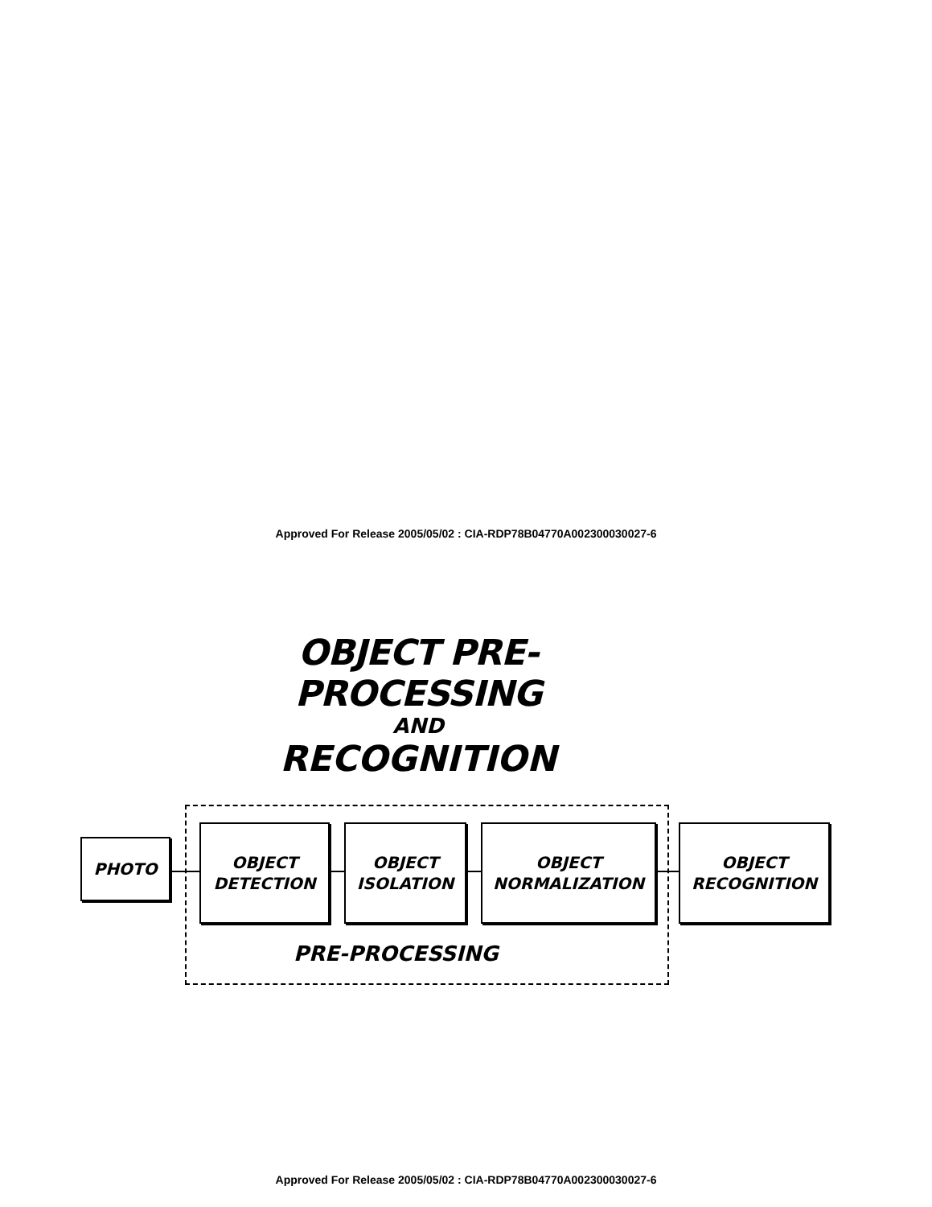Approved For Release 2005/05/02 : CIA-RDP78B04770A002300030027-6
OBJECT PRE-PROCESSING
AND
RECOGNITION
PHOTO
OBJECT
DETECTION
OBJECT
ISOLATION
OBJECT
NORMALIZATION
OBJECT
RECOGNITION
PRE-PROCESSING
Approved For Release 2005/05/02 : CIA-RDP78B04770A002300030027-6